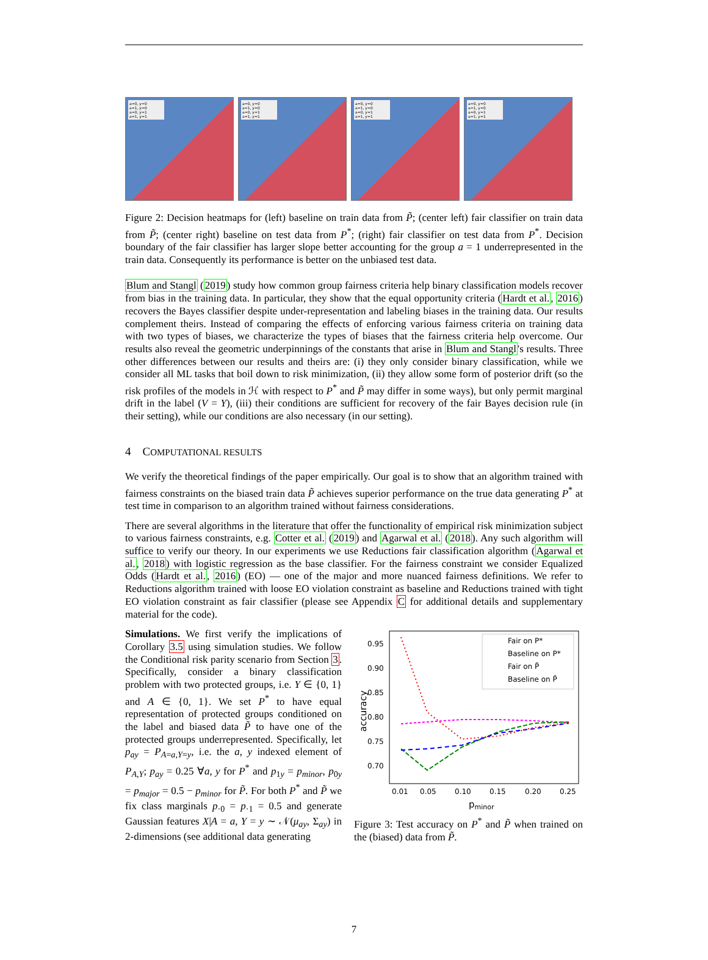a=0, y=0
a=1, y=0
a=0, y=1
a=1, y=1
a=0, y=0
a=1, y=0
a=0, y=1
a=1, y=1
a=0, y=0
a=1, y=0
a=0, y=1
a=1, y=1
a=0, y=0
a=1, y=0
a=0, y=1
a=1, y=1
Figure 2: Decision heatmaps for (left) baseline on train data from P̃; (center left) fair classifier on train data from P̃; (center right) baseline on test data from P<sup>*</sup>; (right) fair classifier on test data from P<sup>*</sup>. Decision boundary of the fair classifier has larger slope better accounting for the group a = 1 underrepresented in the train data. Consequently its performance is better on the unbiased test data.
Blum and Stangl (2019) study how common group fairness criteria help binary classification models recover from bias in the training data. In particular, they show that the equal opportunity criteria (Hardt et al., 2016) recovers the Bayes classifier despite under-representation and labeling biases in the training data. Our results complement theirs. Instead of comparing the effects of enforcing various fairness criteria on training data with two types of biases, we characterize the types of biases that the fairness criteria help overcome. Our results also reveal the geometric underpinnings of the constants that arise in Blum and Stangl's results. Three other differences between our results and theirs are: (i) they only consider binary classification, while we consider all ML tasks that boil down to risk minimization, (ii) they allow some form of posterior drift (so the risk profiles of the models in ℋ with respect to P<sup>*</sup> and P̃ may differ in some ways), but only permit marginal drift in the label (V = Y), (iii) their conditions are sufficient for recovery of the fair Bayes decision rule (in their setting), while our conditions are also necessary (in our setting).
4 COMPUTATIONAL RESULTS
We verify the theoretical findings of the paper empirically. Our goal is to show that an algorithm trained with fairness constraints on the biased train data P̃ achieves superior performance on the true data generating P<sup>*</sup> at test time in comparison to an algorithm trained without fairness considerations.
There are several algorithms in the literature that offer the functionality of empirical risk minimization subject to various fairness constraints, e.g. Cotter et al. (2019) and Agarwal et al. (2018). Any such algorithm will suffice to verify our theory. In our experiments we use Reductions fair classification algorithm (Agarwal et al., 2018) with logistic regression as the base classifier. For the fairness constraint we consider Equalized Odds (Hardt et al., 2016) (EO) — one of the major and more nuanced fairness definitions. We refer to Reductions algorithm trained with loose EO violation constraint as baseline and Reductions trained with tight EO violation constraint as fair classifier (please see Appendix C for additional details and supplementary material for the code).
Simulations. We first verify the implications of Corollary 3.5 using simulation studies. We follow the Conditional risk parity scenario from Section 3. Specifically, consider a binary classification problem with two protected groups, i.e. Y ∈ {0, 1} and A ∈ {0, 1}. We set P<sup>*</sup> to have equal representation of protected groups conditioned on the label and biased data P̃ to have one of the protected groups underrepresented. Specifically, let p<sub>ay</sub> = P<sub>A=a,Y=y</sub>, i.e. the a, y indexed element of P<sub>A,Y</sub>; p<sub>ay</sub> = 0.25 ∀a, y for P<sup>*</sup> and p<sub>1y</sub> = p<sub>minor</sub>, p<sub>0y</sub> = p<sub>major</sub> = 0.5 − p<sub>minor</sub> for P̃. For both P<sup>*</sup> and P̃ we fix class marginals p<sub>·0</sub> = p<sub>·1</sub> = 0.5 and generate Gaussian features X|A = a, Y = y ∼ 𝒩(μ<sub>ay</sub>, Σ<sub>ay</sub>) in 2-dimensions (see additional data generating
0.95
0.90
0.85
0.80
0.75
0.70
0.01
0.05
0.10
0.15
0.20
0.25
pminor
accuracy
Fair on P*
Baseline on P*
Fair on P̃
Baseline on P̃
Figure 3: Test accuracy on P<sup>*</sup> and P̃ when trained on the (biased) data from P̃.
7